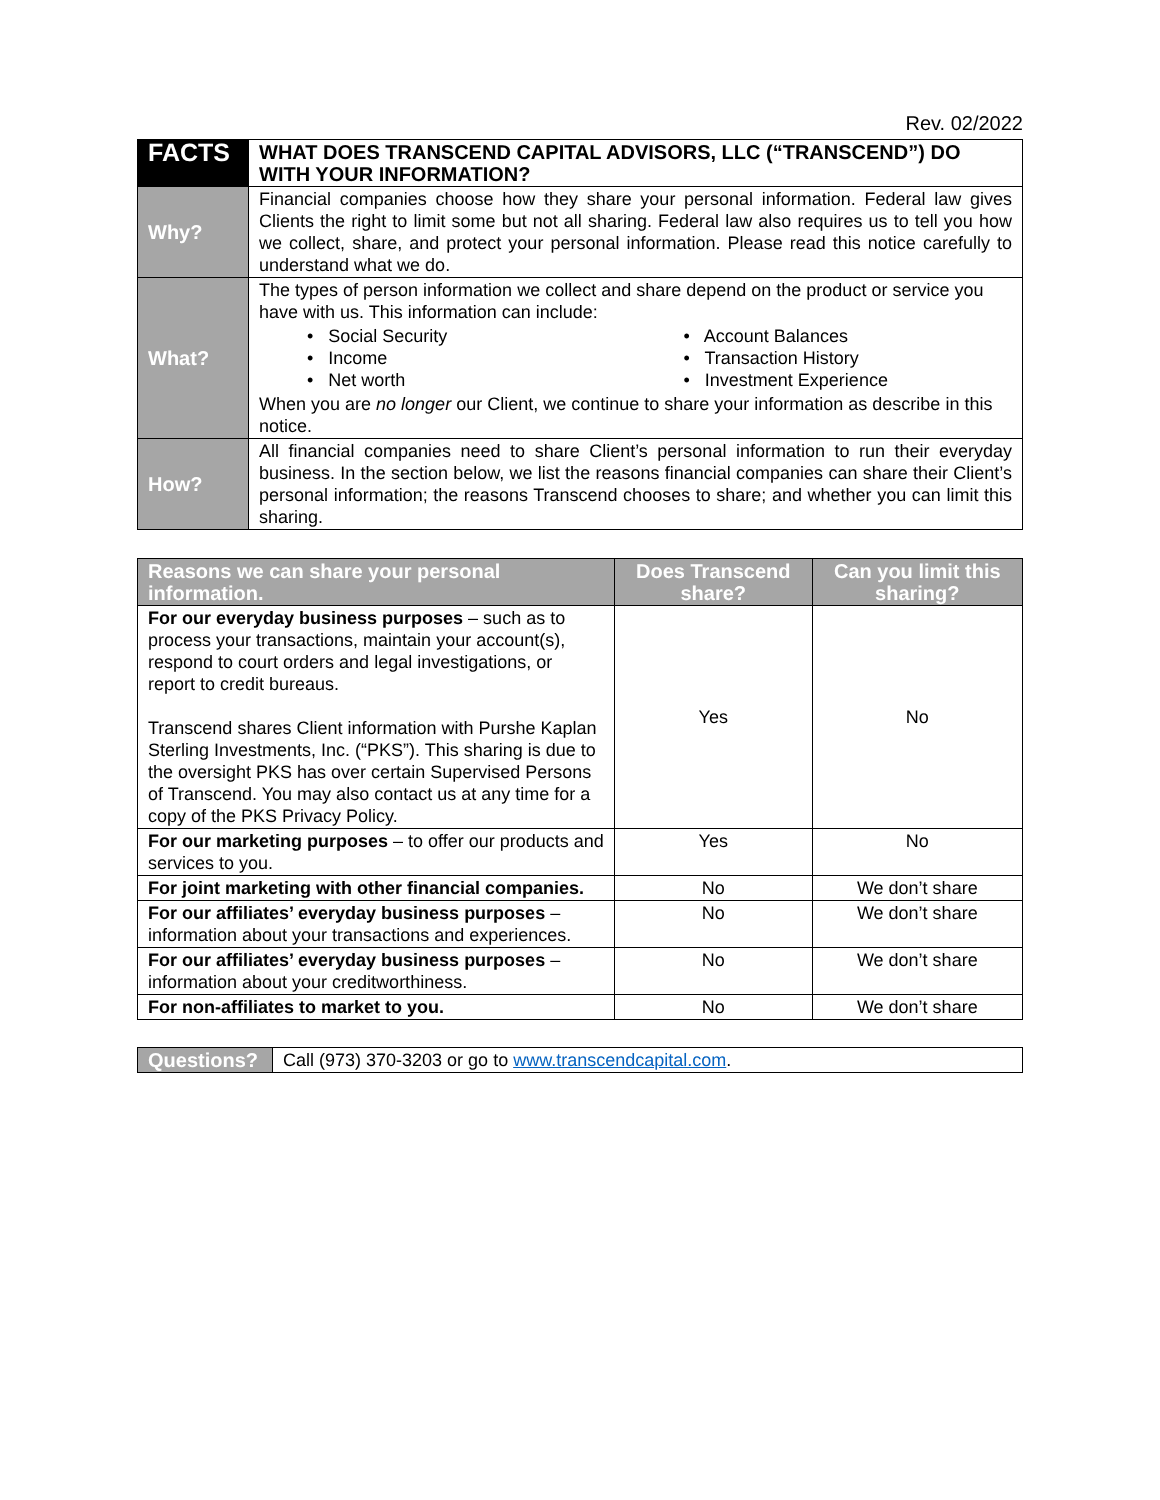Rev. 02/2022
| FACTS | WHAT DOES TRANSCEND CAPITAL ADVISORS, LLC (“TRANSCEND”) DO WITH YOUR INFORMATION? |
| Why? | Financial companies choose how they share your personal information. Federal law gives Clients the right to limit some but not all sharing. Federal law also requires us to tell you how we collect, share, and protect your personal information. Please read this notice carefully to understand what we do. |
| What? | The types of person information we collect and share depend on the product or service you have with us. This information can include: • Social Security • Account Balances • Income • Transaction History • Net worth • Investment Experience When you are no longer our Client, we continue to share your information as describe in this notice. |
| How? | All financial companies need to share Client’s personal information to run their everyday business. In the section below, we list the reasons financial companies can share their Client’s personal information; the reasons Transcend chooses to share; and whether you can limit this sharing. |
| Reasons we can share your personal information. | Does Transcend share? | Can you limit this sharing? |
| --- | --- | --- |
| For our everyday business purposes – such as to process your transactions, maintain your account(s), respond to court orders and legal investigations, or report to credit bureaus. Transcend shares Client information with Purshe Kaplan Sterling Investments, Inc. (“PKS”). This sharing is due to the oversight PKS has over certain Supervised Persons of Transcend. You may also contact us at any time for a copy of the PKS Privacy Policy. | Yes | No |
| For our marketing purposes – to offer our products and services to you. | Yes | No |
| For joint marketing with other financial companies. | No | We don’t share |
| For our affiliates’ everyday business purposes – information about your transactions and experiences. | No | We don’t share |
| For our affiliates’ everyday business purposes – information about your creditworthiness. | No | We don’t share |
| For non-affiliates to market to you. | No | We don’t share |
| Questions? | Call (973) 370-3203 or go to www.transcendcapital.com . |